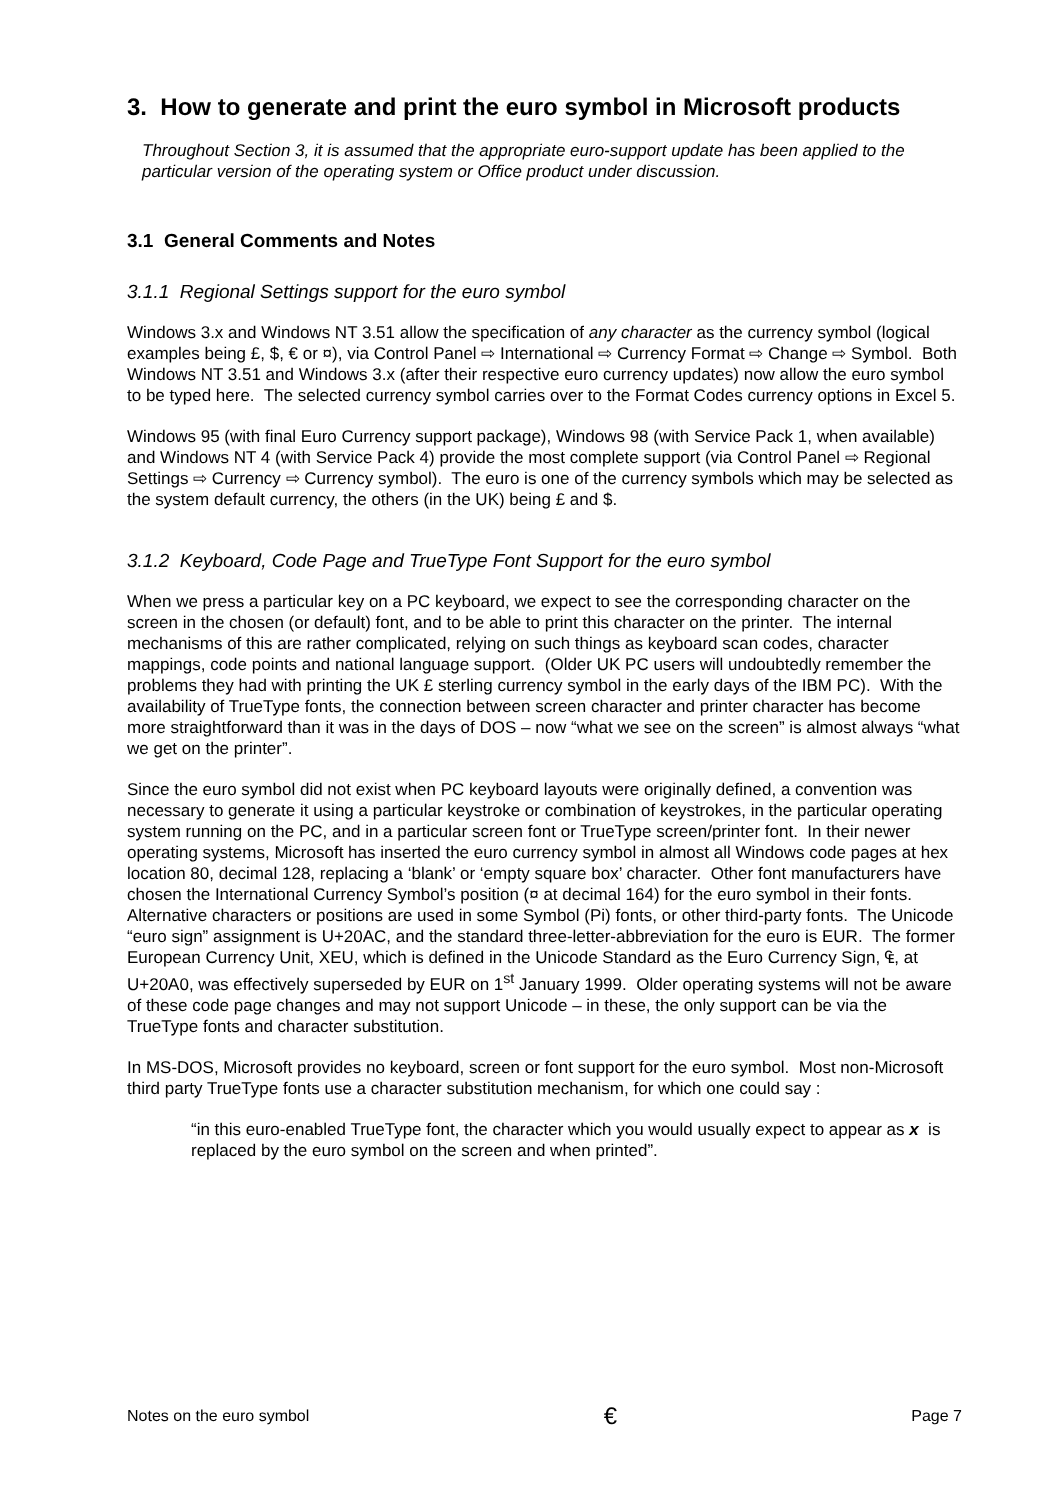3. How to generate and print the euro symbol in Microsoft products
Throughout Section 3, it is assumed that the appropriate euro-support update has been applied to the particular version of the operating system or Office product under discussion.
3.1 General Comments and Notes
3.1.1 Regional Settings support for the euro symbol
Windows 3.x and Windows NT 3.51 allow the specification of any character as the currency symbol (logical examples being £, $, € or ¤), via Control Panel ⇨ International ⇨ Currency Format ⇨ Change ⇨ Symbol. Both Windows NT 3.51 and Windows 3.x (after their respective euro currency updates) now allow the euro symbol to be typed here. The selected currency symbol carries over to the Format Codes currency options in Excel 5.
Windows 95 (with final Euro Currency support package), Windows 98 (with Service Pack 1, when available) and Windows NT 4 (with Service Pack 4) provide the most complete support (via Control Panel ⇨ Regional Settings ⇨ Currency ⇨ Currency symbol). The euro is one of the currency symbols which may be selected as the system default currency, the others (in the UK) being £ and $.
3.1.2 Keyboard, Code Page and TrueType Font Support for the euro symbol
When we press a particular key on a PC keyboard, we expect to see the corresponding character on the screen in the chosen (or default) font, and to be able to print this character on the printer. The internal mechanisms of this are rather complicated, relying on such things as keyboard scan codes, character mappings, code points and national language support. (Older UK PC users will undoubtedly remember the problems they had with printing the UK £ sterling currency symbol in the early days of the IBM PC). With the availability of TrueType fonts, the connection between screen character and printer character has become more straightforward than it was in the days of DOS – now “what we see on the screen” is almost always “what we get on the printer”.
Since the euro symbol did not exist when PC keyboard layouts were originally defined, a convention was necessary to generate it using a particular keystroke or combination of keystrokes, in the particular operating system running on the PC, and in a particular screen font or TrueType screen/printer font. In their newer operating systems, Microsoft has inserted the euro currency symbol in almost all Windows code pages at hex location 80, decimal 128, replacing a ‘blank’ or ‘empty square box’ character. Other font manufacturers have chosen the International Currency Symbol’s position (¤ at decimal 164) for the euro symbol in their fonts. Alternative characters or positions are used in some Symbol (Pi) fonts, or other third-party fonts. The Unicode “euro sign” assignment is U+20AC, and the standard three-letter-abbreviation for the euro is EUR. The former European Currency Unit, XEU, which is defined in the Unicode Standard as the Euro Currency Sign, ₠, at U+20A0, was effectively superseded by EUR on 1<sup>st</sup> January 1999. Older operating systems will not be aware of these code page changes and may not support Unicode – in these, the only support can be via the TrueType fonts and character substitution.
In MS-DOS, Microsoft provides no keyboard, screen or font support for the euro symbol. Most non-Microsoft third party TrueType fonts use a character substitution mechanism, for which one could say :
“in this euro-enabled TrueType font, the character which you would usually expect to appear as x is replaced by the euro symbol on the screen and when printed”.
Notes on the euro symbol € Page 7